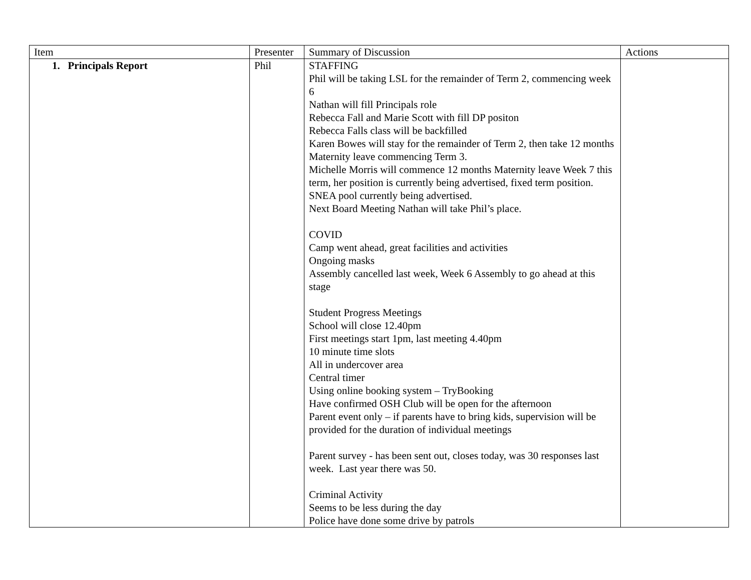| Item | Presenter | Summary of Discussion | Actions |
| --- | --- | --- | --- |
| 1. Principals Report | Phil | STAFFING Phil will be taking LSL for the remainder of Term 2, commencing week 6 Nathan will fill Principals role Rebecca Fall and Marie Scott with fill DP positon Rebecca Falls class will be backfilled Karen Bowes will stay for the remainder of Term 2, then take 12 months Maternity leave commencing Term 3. Michelle Morris will commence 12 months Maternity leave Week 7 this term, her position is currently being advertised, fixed term position. SNEA pool currently being advertised. Next Board Meeting Nathan will take Phil’s place. COVID Camp went ahead, great facilities and activities Ongoing masks Assembly cancelled last week, Week 6 Assembly to go ahead at this stage Student Progress Meetings School will close 12.40pm First meetings start 1pm, last meeting 4.40pm 10 minute time slots All in undercover area Central timer Using online booking system – TryBooking Have confirmed OSH Club will be open for the afternoon Parent event only – if parents have to bring kids, supervision will be provided for the duration of individual meetings Parent survey - has been sent out, closes today, was 30 responses last week. Last year there was 50. Criminal Activity Seems to be less during the day Police have done some drive by patrols | |